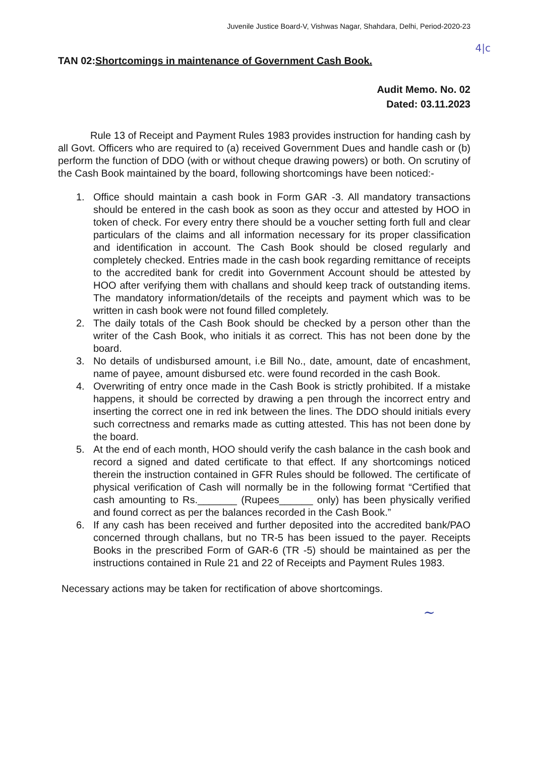Juvenile Justice Board-V, Vishwas Nagar, Shahdara, Delhi, Period-2020-23
4|c
TAN 02:Shortcomings in maintenance of Government Cash Book.
Audit Memo. No. 02
Dated: 03.11.2023
Rule 13 of Receipt and Payment Rules 1983 provides instruction for handing cash by all Govt. Officers who are required to (a) received Government Dues and handle cash or (b) perform the function of DDO (with or without cheque drawing powers) or both. On scrutiny of the Cash Book maintained by the board, following shortcomings have been noticed:-
1. Office should maintain a cash book in Form GAR -3. All mandatory transactions should be entered in the cash book as soon as they occur and attested by HOO in token of check. For every entry there should be a voucher setting forth full and clear particulars of the claims and all information necessary for its proper classification and identification in account. The Cash Book should be closed regularly and completely checked. Entries made in the cash book regarding remittance of receipts to the accredited bank for credit into Government Account should be attested by HOO after verifying them with challans and should keep track of outstanding items. The mandatory information/details of the receipts and payment which was to be written in cash book were not found filled completely.
2. The daily totals of the Cash Book should be checked by a person other than the writer of the Cash Book, who initials it as correct. This has not been done by the board.
3. No details of undisbursed amount, i.e Bill No., date, amount, date of encashment, name of payee, amount disbursed etc. were found recorded in the cash Book.
4. Overwriting of entry once made in the Cash Book is strictly prohibited. If a mistake happens, it should be corrected by drawing a pen through the incorrect entry and inserting the correct one in red ink between the lines. The DDO should initials every such correctness and remarks made as cutting attested. This has not been done by the board.
5. At the end of each month, HOO should verify the cash balance in the cash book and record a signed and dated certificate to that effect. If any shortcomings noticed therein the instruction contained in GFR Rules should be followed. The certificate of physical verification of Cash will normally be in the following format “Certified that cash amounting to Rs._______ (Rupees______ only) has been physically verified and found correct as per the balances recorded in the Cash Book.”
6. If any cash has been received and further deposited into the accredited bank/PAO concerned through challans, but no TR-5 has been issued to the payer. Receipts Books in the prescribed Form of GAR-6 (TR -5) should be maintained as per the instructions contained in Rule 21 and 22 of Receipts and Payment Rules 1983.
Necessary actions may be taken for rectification of above shortcomings.
~